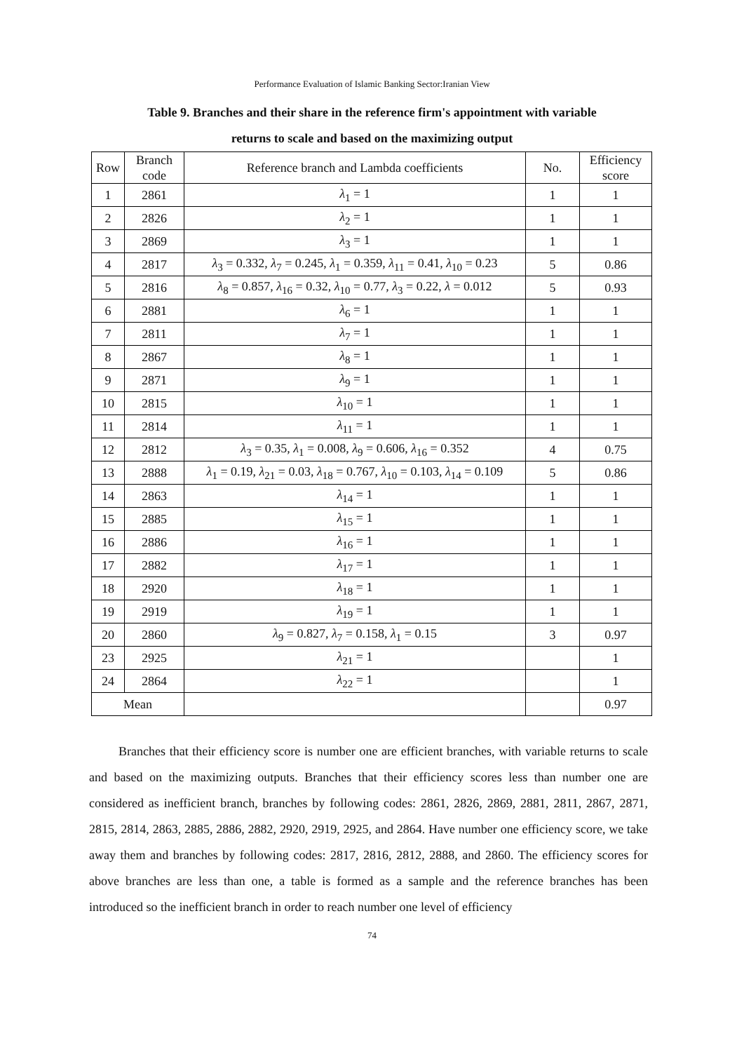Performance Evaluation of Islamic Banking Sector:Iranian View
Table 9. Branches and their share in the reference firm's appointment with variable
returns to scale and based on the maximizing output
| Row | Branch code | Reference branch and Lambda coefficients | No. | Efficiency score |
| --- | --- | --- | --- | --- |
| 1 | 2861 | λ<sub>1</sub> = 1 | 1 | 1 |
| 2 | 2826 | λ<sub>2</sub> = 1 | 1 | 1 |
| 3 | 2869 | λ<sub>3</sub> = 1 | 1 | 1 |
| 4 | 2817 | λ<sub>3</sub> = 0.332, λ<sub>7</sub> = 0.245, λ<sub>1</sub> = 0.359, λ<sub>11</sub> = 0.41, λ<sub>10</sub> = 0.23 | 5 | 0.86 |
| 5 | 2816 | λ<sub>8</sub> = 0.857, λ<sub>16</sub> = 0.32, λ<sub>10</sub> = 0.77, λ<sub>3</sub> = 0.22, λ = 0.012 | 5 | 0.93 |
| 6 | 2881 | λ<sub>6</sub> = 1 | 1 | 1 |
| 7 | 2811 | λ<sub>7</sub> = 1 | 1 | 1 |
| 8 | 2867 | λ<sub>8</sub> = 1 | 1 | 1 |
| 9 | 2871 | λ<sub>9</sub> = 1 | 1 | 1 |
| 10 | 2815 | λ<sub>10</sub> = 1 | 1 | 1 |
| 11 | 2814 | λ<sub>11</sub> = 1 | 1 | 1 |
| 12 | 2812 | λ<sub>3</sub> = 0.35, λ<sub>1</sub> = 0.008, λ<sub>9</sub> = 0.606, λ<sub>16</sub> = 0.352 | 4 | 0.75 |
| 13 | 2888 | λ<sub>1</sub> = 0.19, λ<sub>21</sub> = 0.03, λ<sub>18</sub> = 0.767, λ<sub>10</sub> = 0.103, λ<sub>14</sub> = 0.109 | 5 | 0.86 |
| 14 | 2863 | λ<sub>14</sub> = 1 | 1 | 1 |
| 15 | 2885 | λ<sub>15</sub> = 1 | 1 | 1 |
| 16 | 2886 | λ<sub>16</sub> = 1 | 1 | 1 |
| 17 | 2882 | λ<sub>17</sub> = 1 | 1 | 1 |
| 18 | 2920 | λ<sub>18</sub> = 1 | 1 | 1 |
| 19 | 2919 | λ<sub>19</sub> = 1 | 1 | 1 |
| 20 | 2860 | λ<sub>9</sub> = 0.827, λ<sub>7</sub> = 0.158, λ<sub>1</sub> = 0.15 | 3 | 0.97 |
| 23 | 2925 | λ<sub>21</sub> = 1 | | 1 |
| 24 | 2864 | λ<sub>22</sub> = 1 | | 1 |
| Mean | | | | 0.97 |
Branches that their efficiency score is number one are efficient branches, with variable returns to scale and based on the maximizing outputs. Branches that their efficiency scores less than number one are considered as inefficient branch, branches by following codes: 2861, 2826, 2869, 2881, 2811, 2867, 2871, 2815, 2814, 2863, 2885, 2886, 2882, 2920, 2919, 2925, and 2864. Have number one efficiency score, we take away them and branches by following codes: 2817, 2816, 2812, 2888, and 2860. The efficiency scores for above branches are less than one, a table is formed as a sample and the reference branches has been introduced so the inefficient branch in order to reach number one level of efficiency
74